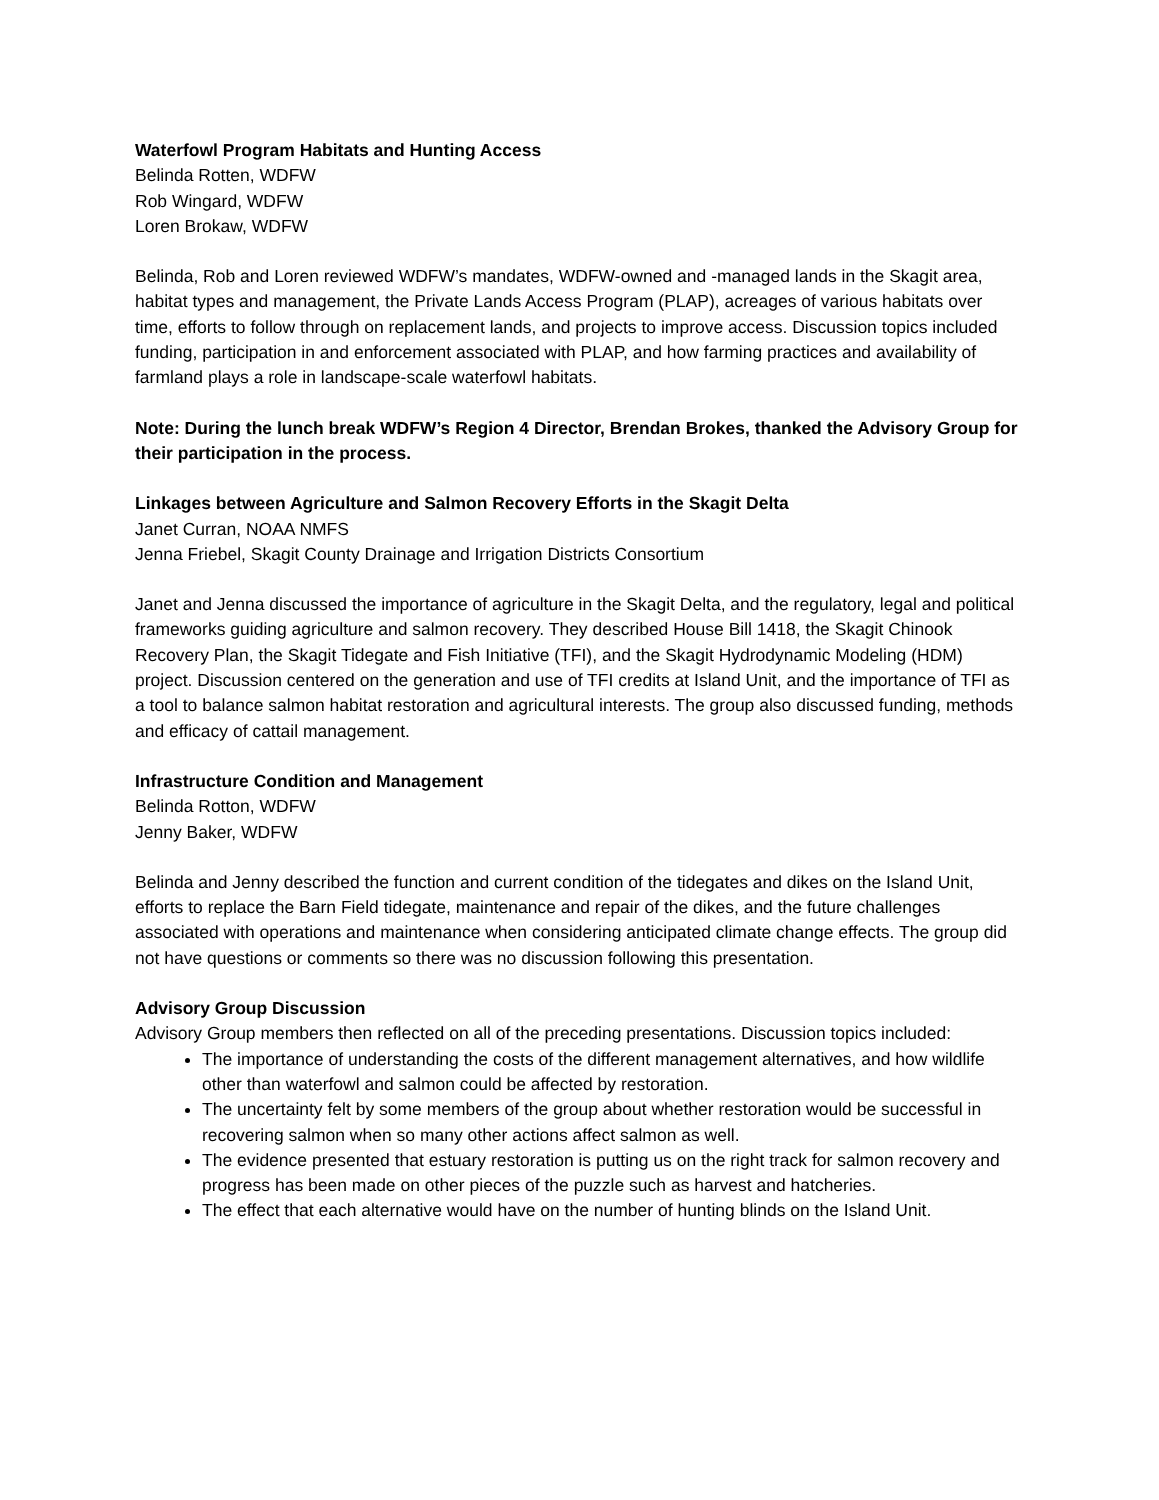Waterfowl Program Habitats and Hunting Access
Belinda Rotten, WDFW
Rob Wingard, WDFW
Loren Brokaw, WDFW
Belinda, Rob and Loren reviewed WDFW’s mandates, WDFW-owned and -managed lands in the Skagit area, habitat types and management, the Private Lands Access Program (PLAP), acreages of various habitats over time, efforts to follow through on replacement lands, and projects to improve access. Discussion topics included funding, participation in and enforcement associated with PLAP, and how farming practices and availability of farmland plays a role in landscape-scale waterfowl habitats.
Note: During the lunch break WDFW’s Region 4 Director, Brendan Brokes, thanked the Advisory Group for their participation in the process.
Linkages between Agriculture and Salmon Recovery Efforts in the Skagit Delta
Janet Curran, NOAA NMFS
Jenna Friebel, Skagit County Drainage and Irrigation Districts Consortium
Janet and Jenna discussed the importance of agriculture in the Skagit Delta, and the regulatory, legal and political frameworks guiding agriculture and salmon recovery. They described House Bill 1418, the Skagit Chinook Recovery Plan, the Skagit Tidegate and Fish Initiative (TFI), and the Skagit Hydrodynamic Modeling (HDM) project. Discussion centered on the generation and use of TFI credits at Island Unit, and the importance of TFI as a tool to balance salmon habitat restoration and agricultural interests. The group also discussed funding, methods and efficacy of cattail management.
Infrastructure Condition and Management
Belinda Rotton, WDFW
Jenny Baker, WDFW
Belinda and Jenny described the function and current condition of the tidegates and dikes on the Island Unit, efforts to replace the Barn Field tidegate, maintenance and repair of the dikes, and the future challenges associated with operations and maintenance when considering anticipated climate change effects. The group did not have questions or comments so there was no discussion following this presentation.
Advisory Group Discussion
Advisory Group members then reflected on all of the preceding presentations. Discussion topics included:
The importance of understanding the costs of the different management alternatives, and how wildlife other than waterfowl and salmon could be affected by restoration.
The uncertainty felt by some members of the group about whether restoration would be successful in recovering salmon when so many other actions affect salmon as well.
The evidence presented that estuary restoration is putting us on the right track for salmon recovery and progress has been made on other pieces of the puzzle such as harvest and hatcheries.
The effect that each alternative would have on the number of hunting blinds on the Island Unit.